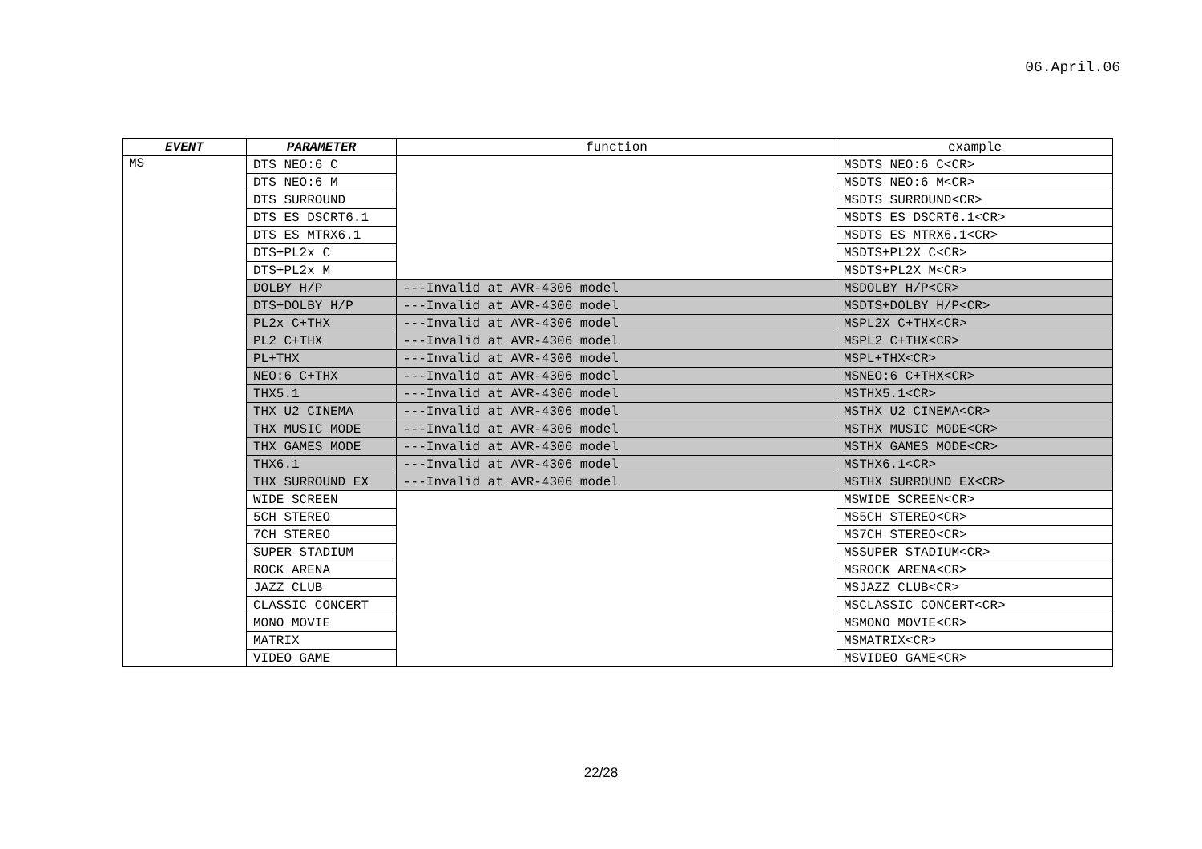06.April.06
| EVENT | PARAMETER | function | example |
| --- | --- | --- | --- |
| MS | DTS NEO:6 C | | MSDTS NEO:6 C<CR> |
| | DTS NEO:6 M | | MSDTS NEO:6 M<CR> |
| | DTS SURROUND | | MSDTS SURROUND<CR> |
| | DTS ES DSCRT6.1 | | MSDTS ES DSCRT6.1<CR> |
| | DTS ES MTRX6.1 | | MSDTS ES MTRX6.1<CR> |
| | DTS+PL2x C | | MSDTS+PL2X C<CR> |
| | DTS+PL2x M | | MSDTS+PL2X M<CR> |
| | DOLBY H/P | ---Invalid at AVR-4306 model | MSDOLBY H/P<CR> |
| | DTS+DOLBY H/P | ---Invalid at AVR-4306 model | MSDTS+DOLBY H/P<CR> |
| | PL2x C+THX | ---Invalid at AVR-4306 model | MSPL2X C+THX<CR> |
| | PL2 C+THX | ---Invalid at AVR-4306 model | MSPL2 C+THX<CR> |
| | PL+THX | ---Invalid at AVR-4306 model | MSPL+THX<CR> |
| | NEO:6 C+THX | ---Invalid at AVR-4306 model | MSNEO:6 C+THX<CR> |
| | THX5.1 | ---Invalid at AVR-4306 model | MSTHX5.1<CR> |
| | THX U2 CINEMA | ---Invalid at AVR-4306 model | MSTHX U2 CINEMA<CR> |
| | THX MUSIC MODE | ---Invalid at AVR-4306 model | MSTHX MUSIC MODE<CR> |
| | THX GAMES MODE | ---Invalid at AVR-4306 model | MSTHX GAMES MODE<CR> |
| | THX6.1 | ---Invalid at AVR-4306 model | MSTHX6.1<CR> |
| | THX SURROUND EX | ---Invalid at AVR-4306 model | MSTHX SURROUND EX<CR> |
| | WIDE SCREEN | | MSWIDE SCREEN<CR> |
| | 5CH STEREO | | MS5CH STEREO<CR> |
| | 7CH STEREO | | MS7CH STEREO<CR> |
| | SUPER STADIUM | | MSSUPER STADIUM<CR> |
| | ROCK ARENA | | MSROCK ARENA<CR> |
| | JAZZ CLUB | | MSJAZZ CLUB<CR> |
| | CLASSIC CONCERT | | MSCLASSIC CONCERT<CR> |
| | MONO MOVIE | | MSMONO MOVIE<CR> |
| | MATRIX | | MSMATRIX<CR> |
| | VIDEO GAME | | MSVIDEO GAME<CR> |
22/28